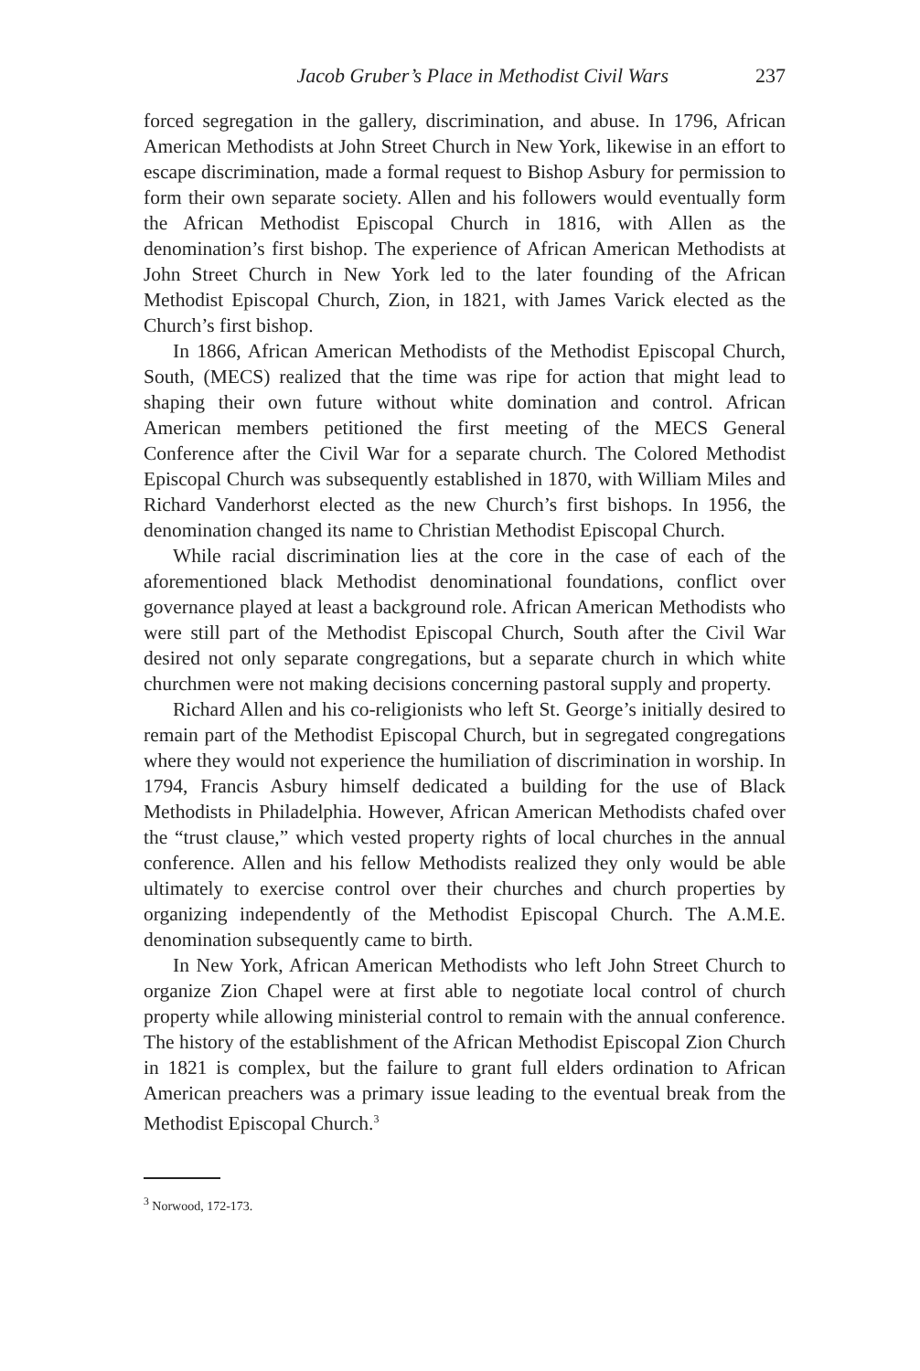Jacob Gruber’s Place in Methodist Civil Wars 237
forced segregation in the gallery, discrimination, and abuse. In 1796, African American Methodists at John Street Church in New York, likewise in an effort to escape discrimination, made a formal request to Bishop Asbury for permission to form their own separate society. Allen and his followers would eventually form the African Methodist Episcopal Church in 1816, with Allen as the denomination’s first bishop. The experience of African American Methodists at John Street Church in New York led to the later founding of the African Methodist Episcopal Church, Zion, in 1821, with James Varick elected as the Church’s first bishop.
In 1866, African American Methodists of the Methodist Episcopal Church, South, (MECS) realized that the time was ripe for action that might lead to shaping their own future without white domination and control. African American members petitioned the first meeting of the MECS General Conference after the Civil War for a separate church. The Colored Methodist Episcopal Church was subsequently established in 1870, with William Miles and Richard Vanderhorst elected as the new Church’s first bishops. In 1956, the denomination changed its name to Christian Methodist Episcopal Church.
While racial discrimination lies at the core in the case of each of the aforementioned black Methodist denominational foundations, conflict over governance played at least a background role. African American Methodists who were still part of the Methodist Episcopal Church, South after the Civil War desired not only separate congregations, but a separate church in which white churchmen were not making decisions concerning pastoral supply and property.
Richard Allen and his co-religionists who left St. George’s initially desired to remain part of the Methodist Episcopal Church, but in segregated congregations where they would not experience the humiliation of discrimination in worship. In 1794, Francis Asbury himself dedicated a building for the use of Black Methodists in Philadelphia. However, African American Methodists chafed over the “trust clause,” which vested property rights of local churches in the annual conference. Allen and his fellow Methodists realized they only would be able ultimately to exercise control over their churches and church properties by organizing independently of the Methodist Episcopal Church. The A.M.E. denomination subsequently came to birth.
In New York, African American Methodists who left John Street Church to organize Zion Chapel were at first able to negotiate local control of church property while allowing ministerial control to remain with the annual conference. The history of the establishment of the African Methodist Episcopal Zion Church in 1821 is complex, but the failure to grant full elders ordination to African American preachers was a primary issue leading to the eventual break from the Methodist Episcopal Church.<sup>3</sup>
<sup>3</sup> Norwood, 172-173.